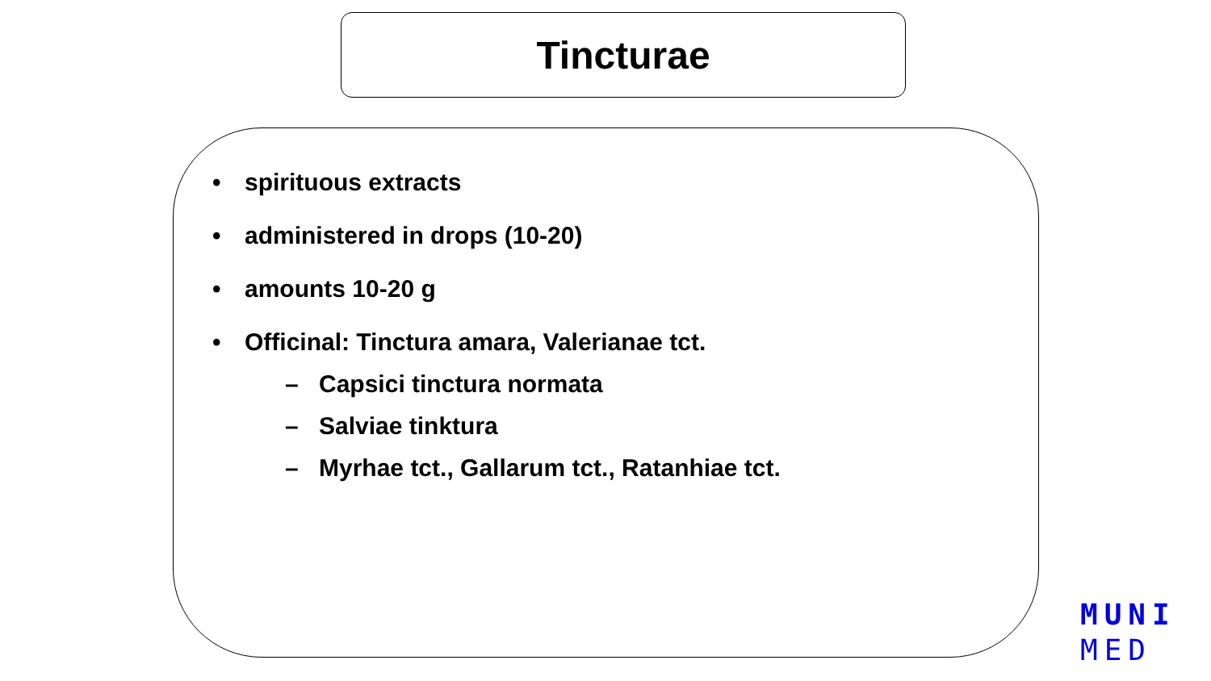Tincturae
• spirituous extracts
• administered in drops (10-20)
• amounts 10-20 g
• Officinal: Tinctura amara, Valerianae tct.
– Capsici tinctura normata
– Salviae tinktura
– Myrhae tct., Gallarum tct., Ratanhiae tct.
MUNI
MED